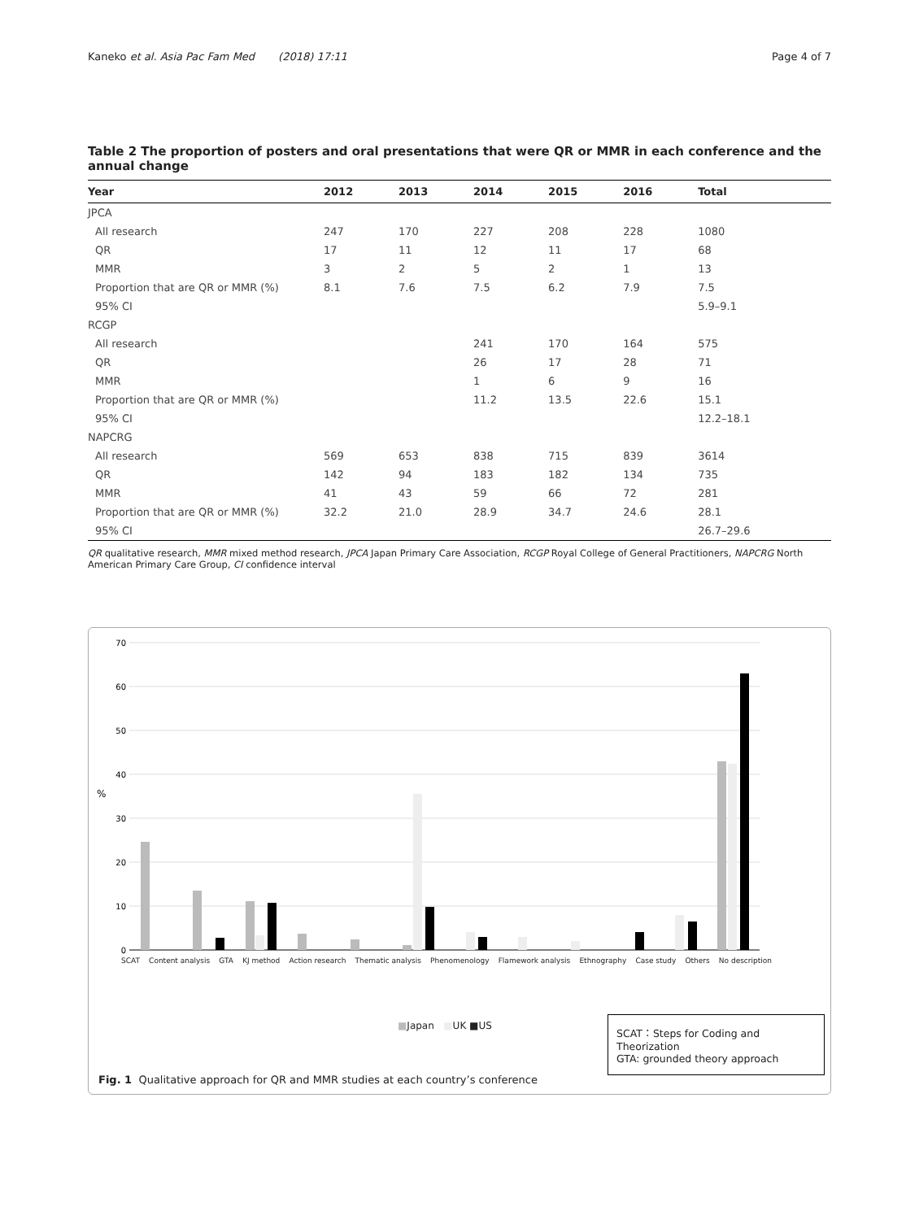Kaneko et al. Asia Pac Fam Med (2018) 17:11 Page 4 of 7
Table 2 The proportion of posters and oral presentations that were QR or MMR in each conference and the annual change
| Year | 2012 | 2013 | 2014 | 2015 | 2016 | Total |
| --- | --- | --- | --- | --- | --- | --- |
| JPCA | | | | | | |
| All research | 247 | 170 | 227 | 208 | 228 | 1080 |
| QR | 17 | 11 | 12 | 11 | 17 | 68 |
| MMR | 3 | 2 | 5 | 2 | 1 | 13 |
| Proportion that are QR or MMR (%) | 8.1 | 7.6 | 7.5 | 6.2 | 7.9 | 7.5 |
| 95% CI | | | | | | 5.9–9.1 |
| RCGP | | | | | | |
| All research | | | 241 | 170 | 164 | 575 |
| QR | | | 26 | 17 | 28 | 71 |
| MMR | | | 1 | 6 | 9 | 16 |
| Proportion that are QR or MMR (%) | | | 11.2 | 13.5 | 22.6 | 15.1 |
| 95% CI | | | | | | 12.2–18.1 |
| NAPCRG | | | | | | |
| All research | 569 | 653 | 838 | 715 | 839 | 3614 |
| QR | 142 | 94 | 183 | 182 | 134 | 735 |
| MMR | 41 | 43 | 59 | 66 | 72 | 281 |
| Proportion that are QR or MMR (%) | 32.2 | 21.0 | 28.9 | 34.7 | 24.6 | 28.1 |
| 95% CI | | | | | | 26.7–29.6 |
QR qualitative research, MMR mixed method research, JPCA Japan Primary Care Association, RCGP Royal College of General Practitioners, NAPCRG North American Primary Care Group, CI confidence interval
70
60
50
40
30
20
10
0
%
SCAT Content analysis GTA KJ method Action research Thematic analysis Phenomenology Flamework analysis Ethnography Case study Others No description
■Japan ■UK ■US
SCAT：Steps for Coding and Theorization
GTA: grounded theory approach
Fig. 1 Qualitative approach for QR and MMR studies at each country’s conference